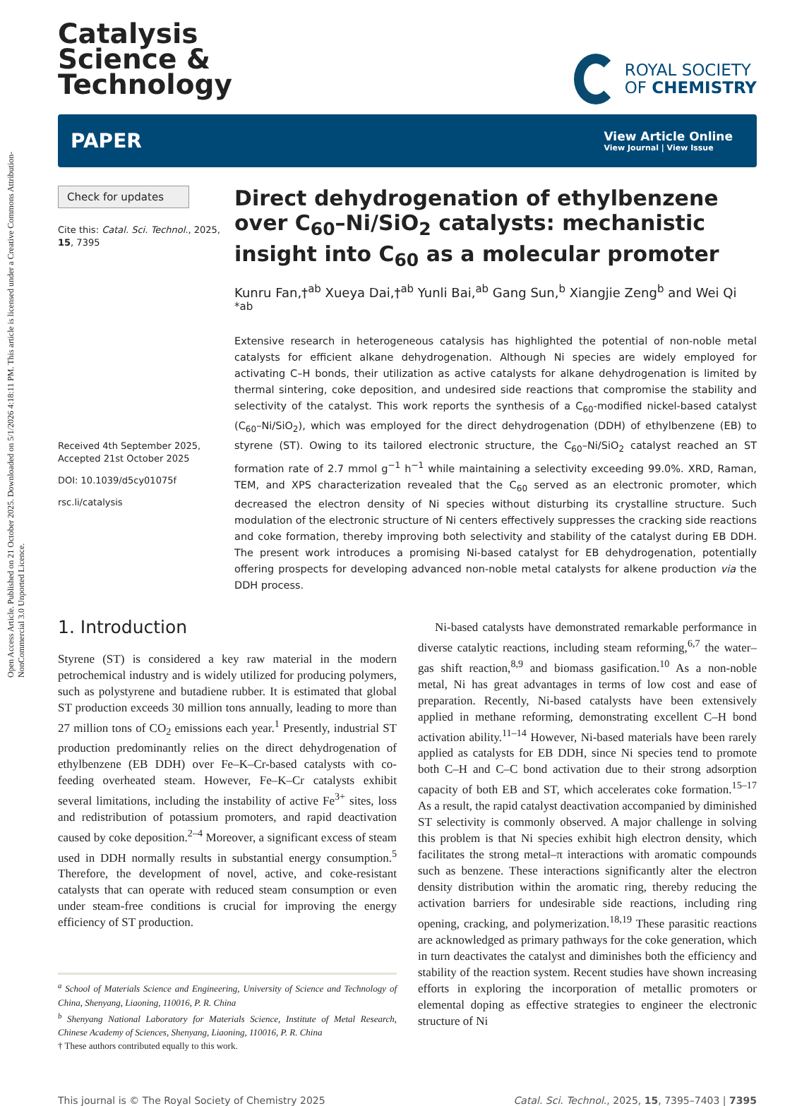Open Access Article. Published on 21 October 2025. Downloaded on 5/1/2026 4:18:11 PM. This article is licensed under a Creative Commons Attribution-NonCommercial 3.0 Unported Licence.
Catalysis
Science &
Technology
ROYAL SOCIETY
OF CHEMISTRY
PAPER
View Article Online
View Journal | View Issue
Check for updates
Cite this: Catal. Sci. Technol., 2025, 15, 7395
Received 4th September 2025,
Accepted 21st October 2025
DOI: 10.1039/d5cy01075f
rsc.li/catalysis
Direct dehydrogenation of ethylbenzene over C<sub>60</sub>–Ni/SiO<sub>2</sub> catalysts: mechanistic insight into C<sub>60</sub> as a molecular promoter
Kunru Fan,†<sup>ab</sup> Xueya Dai,†<sup>ab</sup> Yunli Bai,<sup>ab</sup> Gang Sun,<sup>b</sup> Xiangjie Zeng<sup>b</sup> and Wei Qi <sup>*ab</sup>
Extensive research in heterogeneous catalysis has highlighted the potential of non-noble metal catalysts for efficient alkane dehydrogenation. Although Ni species are widely employed for activating C–H bonds, their utilization as active catalysts for alkane dehydrogenation is limited by thermal sintering, coke deposition, and undesired side reactions that compromise the stability and selectivity of the catalyst. This work reports the synthesis of a C<sub>60</sub>-modified nickel-based catalyst (C<sub>60</sub>–Ni/SiO<sub>2</sub>), which was employed for the direct dehydrogenation (DDH) of ethylbenzene (EB) to styrene (ST). Owing to its tailored electronic structure, the C<sub>60</sub>–Ni/SiO<sub>2</sub> catalyst reached an ST formation rate of 2.7 mmol g<sup>−1</sup> h<sup>−1</sup> while maintaining a selectivity exceeding 99.0%. XRD, Raman, TEM, and XPS characterization revealed that the C<sub>60</sub> served as an electronic promoter, which decreased the electron density of Ni species without disturbing its crystalline structure. Such modulation of the electronic structure of Ni centers effectively suppresses the cracking side reactions and coke formation, thereby improving both selectivity and stability of the catalyst during EB DDH. The present work introduces a promising Ni-based catalyst for EB dehydrogenation, potentially offering prospects for developing advanced non-noble metal catalysts for alkene production via the DDH process.
1. Introduction
Styrene (ST) is considered a key raw material in the modern petrochemical industry and is widely utilized for producing polymers, such as polystyrene and butadiene rubber. It is estimated that global ST production exceeds 30 million tons annually, leading to more than 27 million tons of CO<sub>2</sub> emissions each year.<sup>1</sup> Presently, industrial ST production predominantly relies on the direct dehydrogenation of ethylbenzene (EB DDH) over Fe–K–Cr-based catalysts with co-feeding overheated steam. However, Fe–K–Cr catalysts exhibit several limitations, including the instability of active Fe<sup>3+</sup> sites, loss and redistribution of potassium promoters, and rapid deactivation caused by coke deposition.<sup>2–4</sup> Moreover, a significant excess of steam used in DDH normally results in substantial energy consumption.<sup>5</sup> Therefore, the development of novel, active, and coke-resistant catalysts that can operate with reduced steam consumption or even under steam-free conditions is crucial for improving the energy efficiency of ST production.
<sup>a</sup> School of Materials Science and Engineering, University of Science and Technology of China, Shenyang, Liaoning, 110016, P. R. China
<sup>b</sup> Shenyang National Laboratory for Materials Science, Institute of Metal Research, Chinese Academy of Sciences, Shenyang, Liaoning, 110016, P. R. China
† These authors contributed equally to this work.
Ni-based catalysts have demonstrated remarkable performance in diverse catalytic reactions, including steam reforming,<sup>6,7</sup> the water–gas shift reaction,<sup>8,9</sup> and biomass gasification.<sup>10</sup> As a non-noble metal, Ni has great advantages in terms of low cost and ease of preparation. Recently, Ni-based catalysts have been extensively applied in methane reforming, demonstrating excellent C–H bond activation ability.<sup>11–14</sup> However, Ni-based materials have been rarely applied as catalysts for EB DDH, since Ni species tend to promote both C–H and C–C bond activation due to their strong adsorption capacity of both EB and ST, which accelerates coke formation.<sup>15–17</sup> As a result, the rapid catalyst deactivation accompanied by diminished ST selectivity is commonly observed. A major challenge in solving this problem is that Ni species exhibit high electron density, which facilitates the strong metal–π interactions with aromatic compounds such as benzene. These interactions significantly alter the electron density distribution within the aromatic ring, thereby reducing the activation barriers for undesirable side reactions, including ring opening, cracking, and polymerization.<sup>18,19</sup> These parasitic reactions are acknowledged as primary pathways for the coke generation, which in turn deactivates the catalyst and diminishes both the efficiency and stability of the reaction system. Recent studies have shown increasing efforts in exploring the incorporation of metallic promoters or elemental doping as effective strategies to engineer the electronic structure of Ni
This journal is © The Royal Society of Chemistry 2025 Catal. Sci. Technol., 2025, 15, 7395–7403 | 7395